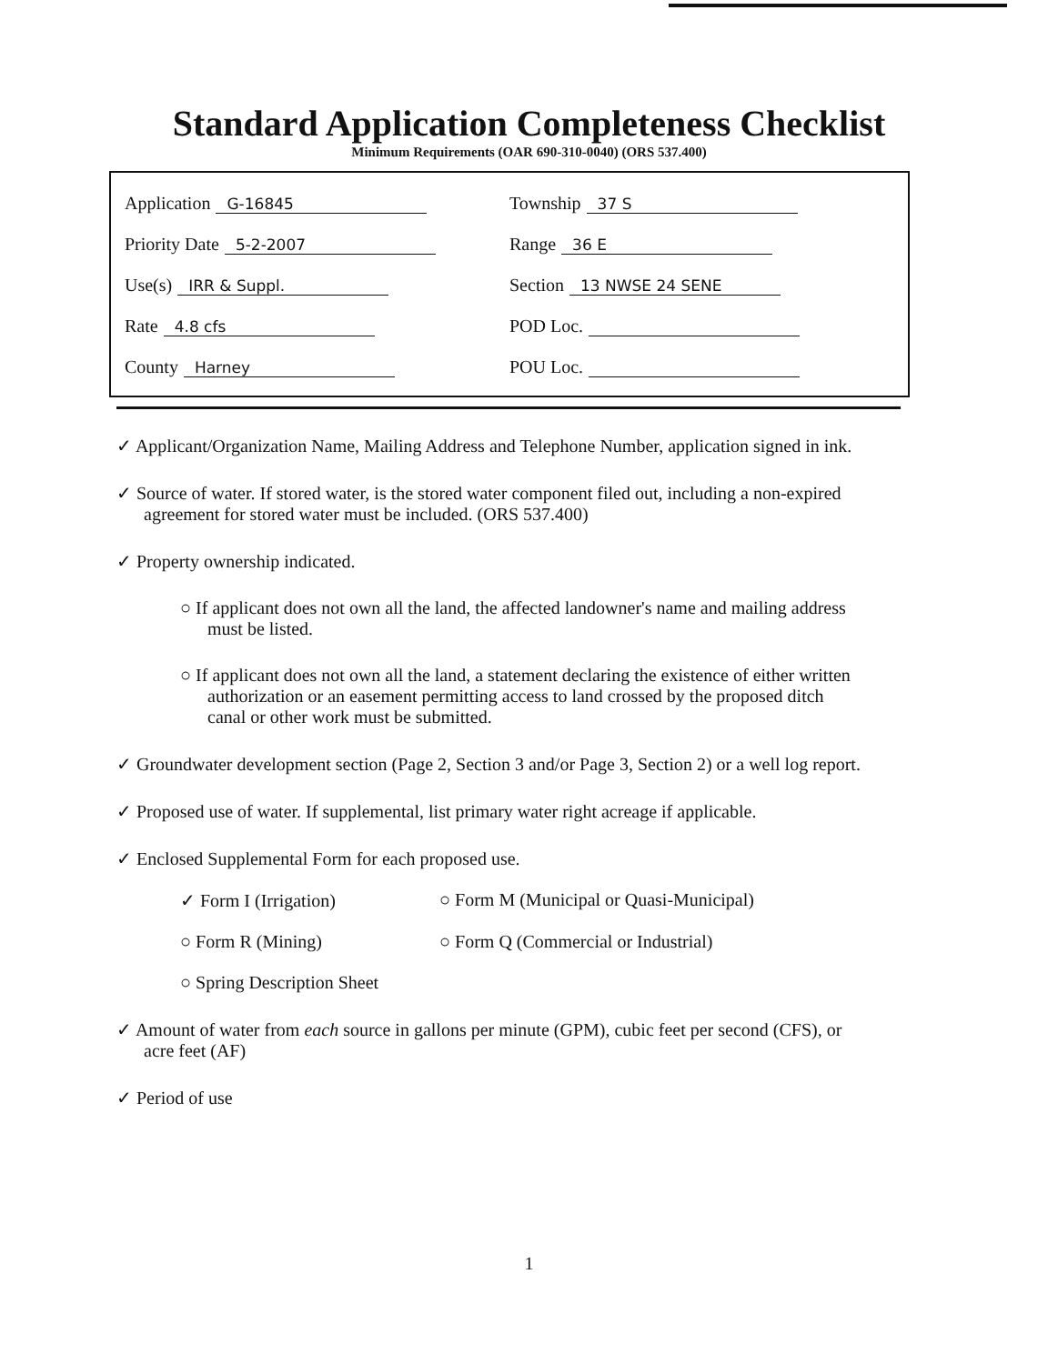Standard Application Completeness Checklist
Minimum Requirements (OAR 690-310-0040) (ORS 537.400)
Application G-16845
Township 37 S
Priority Date 5-2-2007
Range 36 E
Use(s) IRR & Suppl.
Section 13 NWSE 24 SENE
Rate 4.8 cfs
POD Loc.
County Harney
POU Loc.
✓ Applicant/Organization Name, Mailing Address and Telephone Number, application signed in ink.
✓ Source of water. If stored water, is the stored water component filed out, including a non-expired agreement for stored water must be included. (ORS 537.400)
✓ Property ownership indicated.
○ If applicant does not own all the land, the affected landowner's name and mailing address must be listed.
○ If applicant does not own all the land, a statement declaring the existence of either written authorization or an easement permitting access to land crossed by the proposed ditch canal or other work must be submitted.
✓ Groundwater development section (Page 2, Section 3 and/or Page 3, Section 2) or a well log report.
✓ Proposed use of water. If supplemental, list primary water right acreage if applicable.
✓ Enclosed Supplemental Form for each proposed use.
✓ Form I (Irrigation) ○ Form M (Municipal or Quasi-Municipal)
○ Form R (Mining) ○ Form Q (Commercial or Industrial)
○ Spring Description Sheet
✓ Amount of water from each source in gallons per minute (GPM), cubic feet per second (CFS), or acre feet (AF)
✓ Period of use
1